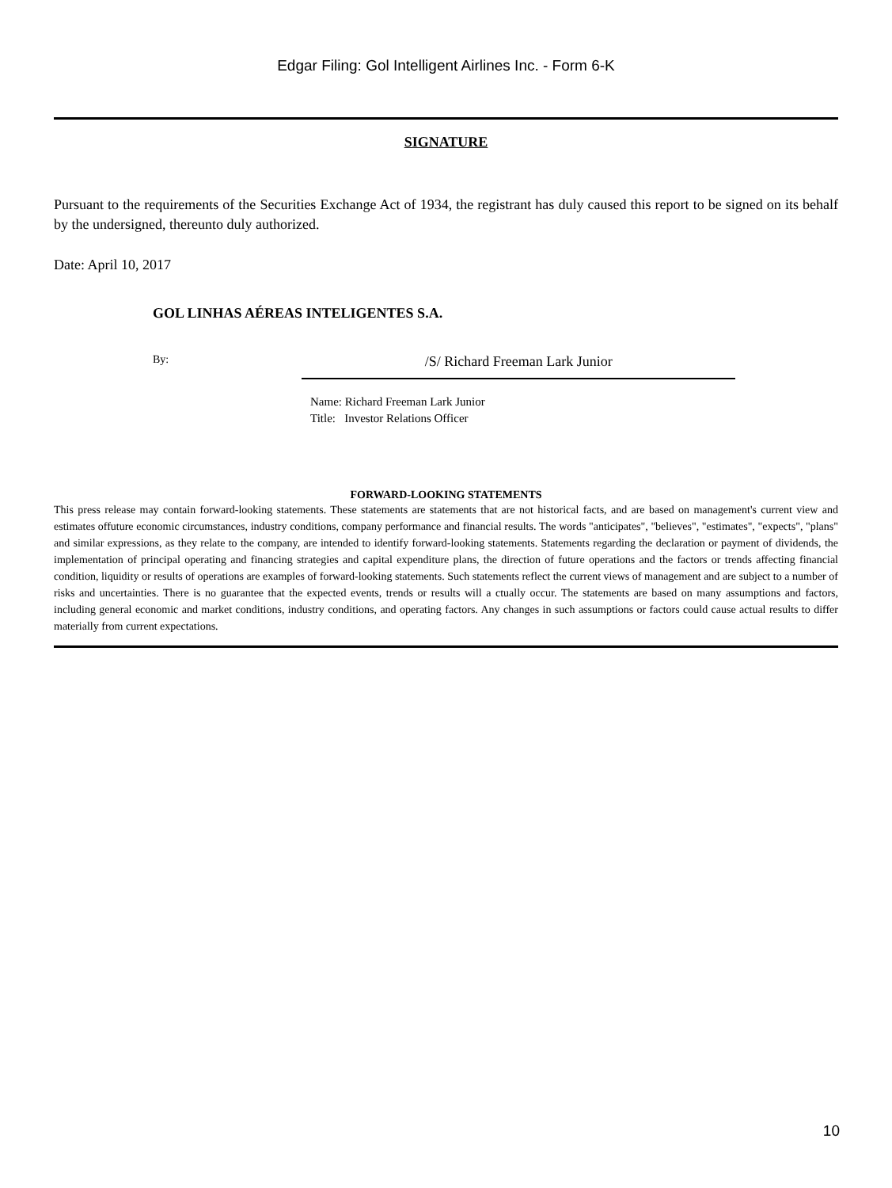Edgar Filing: Gol Intelligent Airlines Inc. - Form 6-K
SIGNATURE
Pursuant to the requirements of the Securities Exchange Act of 1934, the registrant has duly caused this report to be signed on its behalf by the undersigned, thereunto duly authorized.
Date: April 10, 2017
GOL LINHAS AÉREAS INTELIGENTES S.A.
By:
/S/ Richard Freeman Lark Junior
Name: Richard Freeman Lark Junior
Title: Investor Relations Officer
FORWARD-LOOKING STATEMENTS
This press release may contain forward-looking statements. These statements are statements that are not historical facts, and are based on management's current view and estimates offuture economic circumstances, industry conditions, company performance and financial results. The words "anticipates", "believes", "estimates", "expects", "plans" and similar expressions, as they relate to the company, are intended to identify forward-looking statements. Statements regarding the declaration or payment of dividends, the implementation of principal operating and financing strategies and capital expenditure plans, the direction of future operations and the factors or trends affecting financial condition, liquidity or results of operations are examples of forward-looking statements. Such statements reflect the current views of management and are subject to a number of risks and uncertainties. There is no guarantee that the expected events, trends or results will a ctually occur. The statements are based on many assumptions and factors, including general economic and market conditions, industry conditions, and operating factors. Any changes in such assumptions or factors could cause actual results to differ materially from current expectations.
10